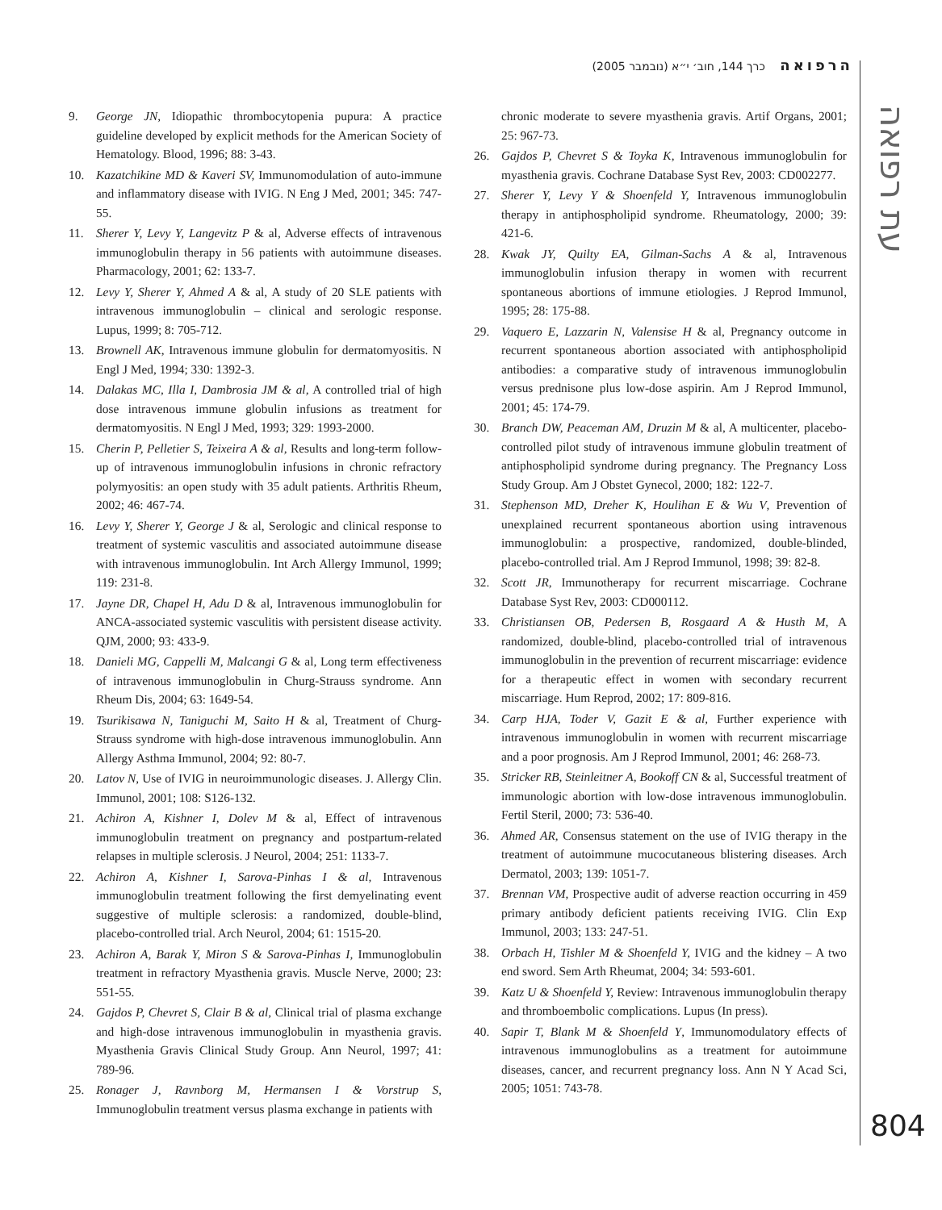הרפואה כרך 144, חוב׳ י״א (נובמבר 2005)
עת רפואה
9. George JN, Idiopathic thrombocytopenia pupura: A practice guideline developed by explicit methods for the American Society of Hematology. Blood, 1996; 88: 3-43.
10. Kazatchikine MD & Kaveri SV, Immunomodulation of auto-immune and inflammatory disease with IVIG. N Eng J Med, 2001; 345: 747-55.
11. Sherer Y, Levy Y, Langevitz P & al, Adverse effects of intravenous immunoglobulin therapy in 56 patients with autoimmune diseases. Pharmacology, 2001; 62: 133-7.
12. Levy Y, Sherer Y, Ahmed A & al, A study of 20 SLE patients with intravenous immunoglobulin – clinical and serologic response. Lupus, 1999; 8: 705-712.
13. Brownell AK, Intravenous immune globulin for dermatomyositis. N Engl J Med, 1994; 330: 1392-3.
14. Dalakas MC, Illa I, Dambrosia JM & al, A controlled trial of high dose intravenous immune globulin infusions as treatment for dermatomyositis. N Engl J Med, 1993; 329: 1993-2000.
15. Cherin P, Pelletier S, Teixeira A & al, Results and long-term follow-up of intravenous immunoglobulin infusions in chronic refractory polymyositis: an open study with 35 adult patients. Arthritis Rheum, 2002; 46: 467-74.
16. Levy Y, Sherer Y, George J & al, Serologic and clinical response to treatment of systemic vasculitis and associated autoimmune disease with intravenous immunoglobulin. Int Arch Allergy Immunol, 1999; 119: 231-8.
17. Jayne DR, Chapel H, Adu D & al, Intravenous immunoglobulin for ANCA-associated systemic vasculitis with persistent disease activity. QJM, 2000; 93: 433-9.
18. Danieli MG, Cappelli M, Malcangi G & al, Long term effectiveness of intravenous immunoglobulin in Churg-Strauss syndrome. Ann Rheum Dis, 2004; 63: 1649-54.
19. Tsurikisawa N, Taniguchi M, Saito H & al, Treatment of Churg-Strauss syndrome with high-dose intravenous immunoglobulin. Ann Allergy Asthma Immunol, 2004; 92: 80-7.
20. Latov N, Use of IVIG in neuroimmunologic diseases. J. Allergy Clin. Immunol, 2001; 108: S126-132.
21. Achiron A, Kishner I, Dolev M & al, Effect of intravenous immunoglobulin treatment on pregnancy and postpartum-related relapses in multiple sclerosis. J Neurol, 2004; 251: 1133-7.
22. Achiron A, Kishner I, Sarova-Pinhas I & al, Intravenous immunoglobulin treatment following the first demyelinating event suggestive of multiple sclerosis: a randomized, double-blind, placebo-controlled trial. Arch Neurol, 2004; 61: 1515-20.
23. Achiron A, Barak Y, Miron S & Sarova-Pinhas I, Immunoglobulin treatment in refractory Myasthenia gravis. Muscle Nerve, 2000; 23: 551-55.
24. Gajdos P, Chevret S, Clair B & al, Clinical trial of plasma exchange and high-dose intravenous immunoglobulin in myasthenia gravis. Myasthenia Gravis Clinical Study Group. Ann Neurol, 1997; 41: 789-96.
25. Ronager J, Ravnborg M, Hermansen I & Vorstrup S, Immunoglobulin treatment versus plasma exchange in patients with
chronic moderate to severe myasthenia gravis. Artif Organs, 2001; 25: 967-73.
26. Gajdos P, Chevret S & Toyka K, Intravenous immunoglobulin for myasthenia gravis. Cochrane Database Syst Rev, 2003: CD002277.
27. Sherer Y, Levy Y & Shoenfeld Y, Intravenous immunoglobulin therapy in antiphospholipid syndrome. Rheumatology, 2000; 39: 421-6.
28. Kwak JY, Quilty EA, Gilman-Sachs A & al, Intravenous immunoglobulin infusion therapy in women with recurrent spontaneous abortions of immune etiologies. J Reprod Immunol, 1995; 28: 175-88.
29. Vaquero E, Lazzarin N, Valensise H & al, Pregnancy outcome in recurrent spontaneous abortion associated with antiphospholipid antibodies: a comparative study of intravenous immunoglobulin versus prednisone plus low-dose aspirin. Am J Reprod Immunol, 2001; 45: 174-79.
30. Branch DW, Peaceman AM, Druzin M & al, A multicenter, placebo-controlled pilot study of intravenous immune globulin treatment of antiphospholipid syndrome during pregnancy. The Pregnancy Loss Study Group. Am J Obstet Gynecol, 2000; 182: 122-7.
31. Stephenson MD, Dreher K, Houlihan E & Wu V, Prevention of unexplained recurrent spontaneous abortion using intravenous immunoglobulin: a prospective, randomized, double-blinded, placebo-controlled trial. Am J Reprod Immunol, 1998; 39: 82-8.
32. Scott JR, Immunotherapy for recurrent miscarriage. Cochrane Database Syst Rev, 2003: CD000112.
33. Christiansen OB, Pedersen B, Rosgaard A & Husth M, A randomized, double-blind, placebo-controlled trial of intravenous immunoglobulin in the prevention of recurrent miscarriage: evidence for a therapeutic effect in women with secondary recurrent miscarriage. Hum Reprod, 2002; 17: 809-816.
34. Carp HJA, Toder V, Gazit E & al, Further experience with intravenous immunoglobulin in women with recurrent miscarriage and a poor prognosis. Am J Reprod Immunol, 2001; 46: 268-73.
35. Stricker RB, Steinleitner A, Bookoff CN & al, Successful treatment of immunologic abortion with low-dose intravenous immunoglobulin. Fertil Steril, 2000; 73: 536-40.
36. Ahmed AR, Consensus statement on the use of IVIG therapy in the treatment of autoimmune mucocutaneous blistering diseases. Arch Dermatol, 2003; 139: 1051-7.
37. Brennan VM, Prospective audit of adverse reaction occurring in 459 primary antibody deficient patients receiving IVIG. Clin Exp Immunol, 2003; 133: 247-51.
38. Orbach H, Tishler M & Shoenfeld Y, IVIG and the kidney – A two end sword. Sem Arth Rheumat, 2004; 34: 593-601.
39. Katz U & Shoenfeld Y, Review: Intravenous immunoglobulin therapy and thromboembolic complications. Lupus (In press).
40. Sapir T, Blank M & Shoenfeld Y, Immunomodulatory effects of intravenous immunoglobulins as a treatment for autoimmune diseases, cancer, and recurrent pregnancy loss. Ann N Y Acad Sci, 2005; 1051: 743-78.
804